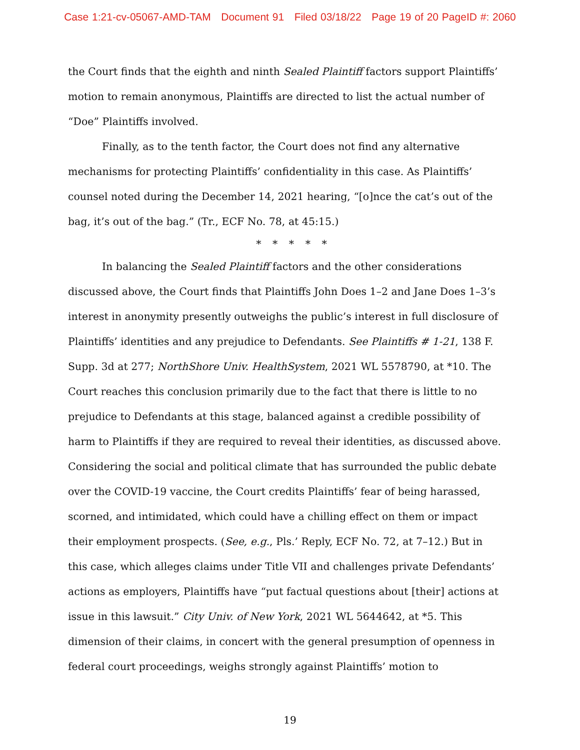Case 1:21-cv-05067-AMD-TAM Document 91 Filed 03/18/22 Page 19 of 20 PageID #: 2060
the Court finds that the eighth and ninth Sealed Plaintiff factors support Plaintiffs’ motion to remain anonymous, Plaintiffs are directed to list the actual number of “Doe” Plaintiffs involved.
Finally, as to the tenth factor, the Court does not find any alternative mechanisms for protecting Plaintiffs’ confidentiality in this case. As Plaintiffs’ counsel noted during the December 14, 2021 hearing, “[o]nce the cat’s out of the bag, it’s out of the bag.” (Tr., ECF No. 78, at 45:15.)
* * * * *
In balancing the Sealed Plaintiff factors and the other considerations discussed above, the Court finds that Plaintiffs John Does 1–2 and Jane Does 1–3’s interest in anonymity presently outweighs the public’s interest in full disclosure of Plaintiffs’ identities and any prejudice to Defendants. See Plaintiffs # 1-21, 138 F. Supp. 3d at 277; NorthShore Univ. HealthSystem, 2021 WL 5578790, at *10. The Court reaches this conclusion primarily due to the fact that there is little to no prejudice to Defendants at this stage, balanced against a credible possibility of harm to Plaintiffs if they are required to reveal their identities, as discussed above. Considering the social and political climate that has surrounded the public debate over the COVID-19 vaccine, the Court credits Plaintiffs’ fear of being harassed, scorned, and intimidated, which could have a chilling effect on them or impact their employment prospects. (See, e.g., Pls.’ Reply, ECF No. 72, at 7–12.) But in this case, which alleges claims under Title VII and challenges private Defendants’ actions as employers, Plaintiffs have “put factual questions about [their] actions at issue in this lawsuit.” City Univ. of New York, 2021 WL 5644642, at *5. This dimension of their claims, in concert with the general presumption of openness in federal court proceedings, weighs strongly against Plaintiffs’ motion to
19